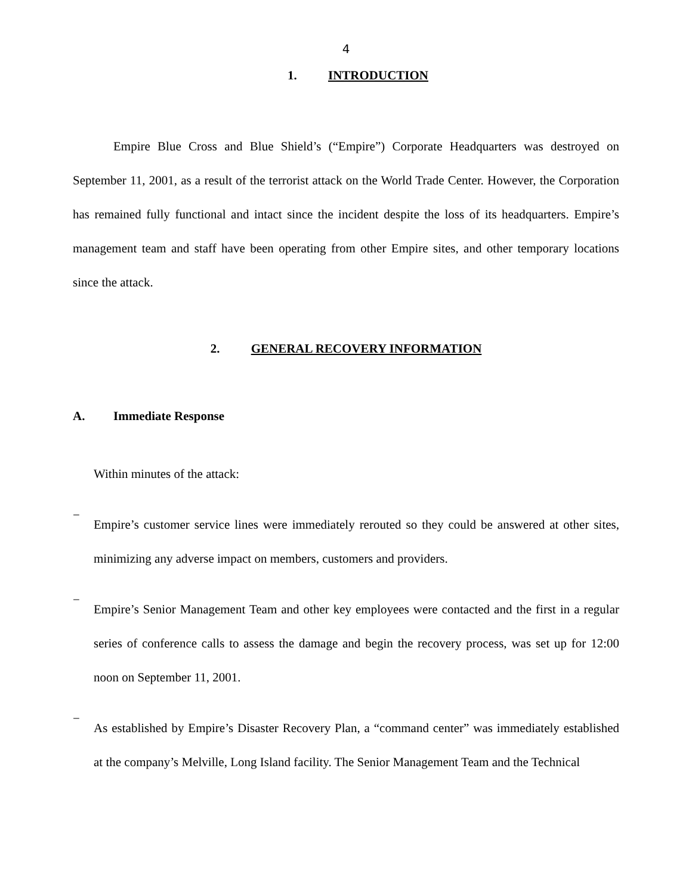4
1. INTRODUCTION
Empire Blue Cross and Blue Shield’s (“Empire”) Corporate Headquarters was destroyed on September 11, 2001, as a result of the terrorist attack on the World Trade Center. However, the Corporation has remained fully functional and intact since the incident despite the loss of its headquarters. Empire’s management team and staff have been operating from other Empire sites, and other temporary locations since the attack.
2. GENERAL RECOVERY INFORMATION
A. Immediate Response
Within minutes of the attack:
−
Empire’s customer service lines were immediately rerouted so they could be answered at other sites, minimizing any adverse impact on members, customers and providers.
−
Empire’s Senior Management Team and other key employees were contacted and the first in a regular series of conference calls to assess the damage and begin the recovery process, was set up for 12:00 noon on September 11, 2001.
−
As established by Empire’s Disaster Recovery Plan, a “command center” was immediately established at the company’s Melville, Long Island facility. The Senior Management Team and the Technical